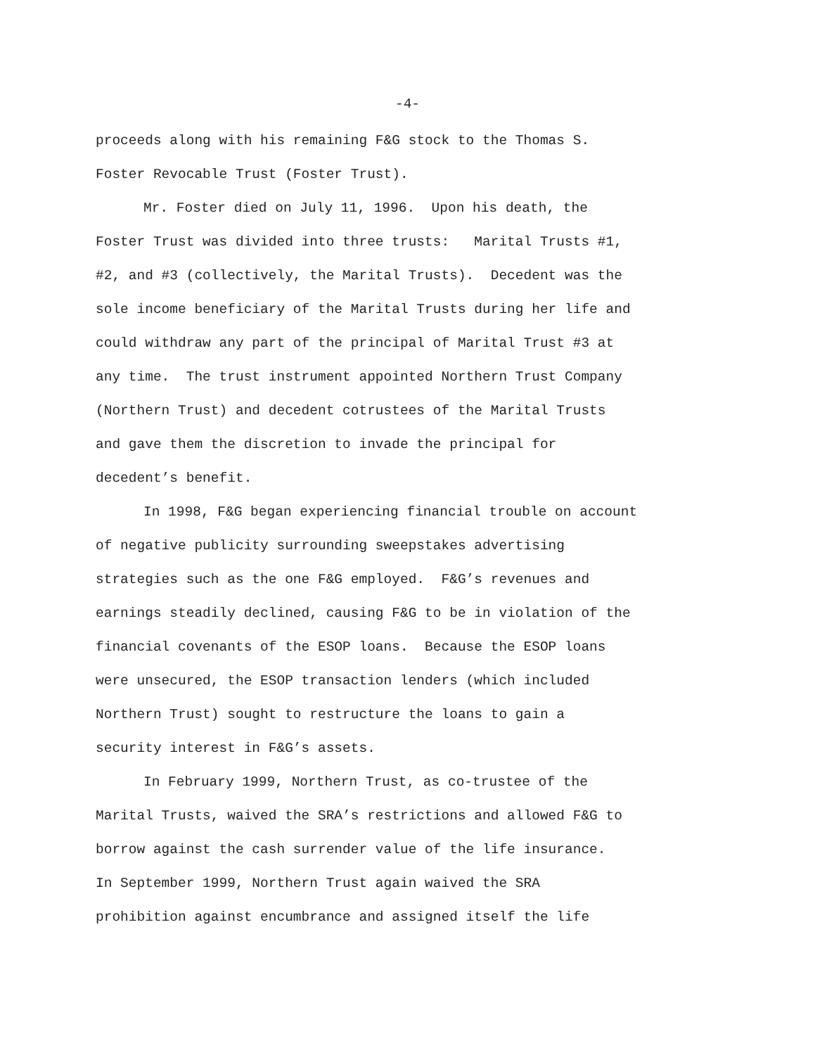-4-
proceeds along with his remaining F&G stock to the Thomas S.
Foster Revocable Trust (Foster Trust).
Mr. Foster died on July 11, 1996. Upon his death, the
Foster Trust was divided into three trusts: Marital Trusts #1,
#2, and #3 (collectively, the Marital Trusts). Decedent was the
sole income beneficiary of the Marital Trusts during her life and
could withdraw any part of the principal of Marital Trust #3 at
any time. The trust instrument appointed Northern Trust Company
(Northern Trust) and decedent cotrustees of the Marital Trusts
and gave them the discretion to invade the principal for
decedent’s benefit.
In 1998, F&G began experiencing financial trouble on account
of negative publicity surrounding sweepstakes advertising
strategies such as the one F&G employed. F&G’s revenues and
earnings steadily declined, causing F&G to be in violation of the
financial covenants of the ESOP loans. Because the ESOP loans
were unsecured, the ESOP transaction lenders (which included
Northern Trust) sought to restructure the loans to gain a
security interest in F&G’s assets.
In February 1999, Northern Trust, as co-trustee of the
Marital Trusts, waived the SRA’s restrictions and allowed F&G to
borrow against the cash surrender value of the life insurance.
In September 1999, Northern Trust again waived the SRA
prohibition against encumbrance and assigned itself the life